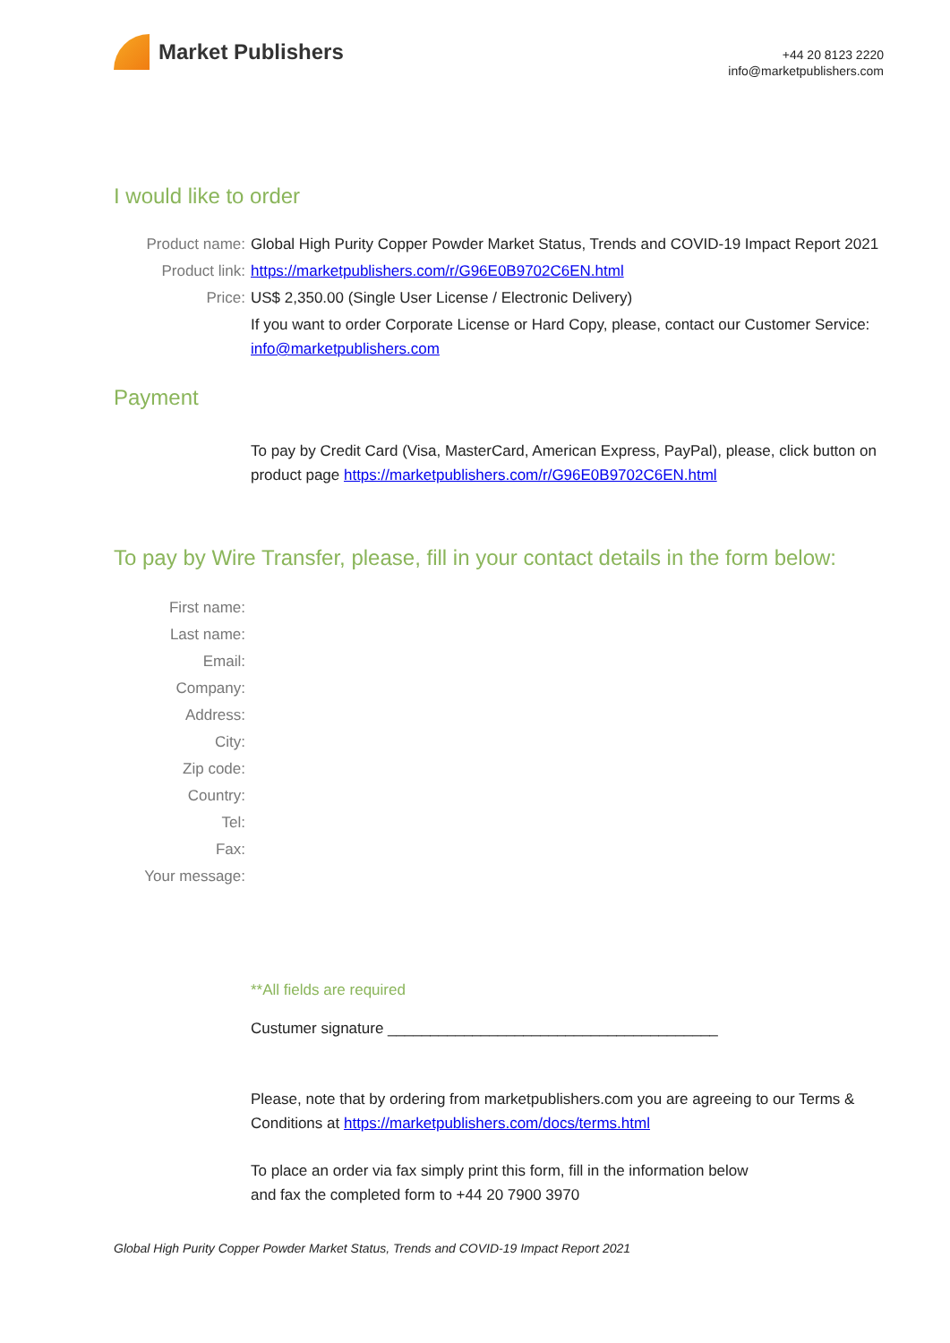Market Publishers
+44 20 8123 2220
info@marketpublishers.com
I would like to order
Product name: Global High Purity Copper Powder Market Status, Trends and COVID-19 Impact Report 2021
Product link: https://marketpublishers.com/r/G96E0B9702C6EN.html
Price: US$ 2,350.00 (Single User License / Electronic Delivery)
If you want to order Corporate License or Hard Copy, please, contact our Customer Service:
info@marketpublishers.com
Payment
To pay by Credit Card (Visa, MasterCard, American Express, PayPal), please, click button on product page https://marketpublishers.com/r/G96E0B9702C6EN.html
To pay by Wire Transfer, please, fill in your contact details in the form below:
First name:
Last name:
Email:
Company:
Address:
City:
Zip code:
Country:
Tel:
Fax:
Your message:
**All fields are required
Custumer signature _______________________________________
Please, note that by ordering from marketpublishers.com you are agreeing to our Terms & Conditions at https://marketpublishers.com/docs/terms.html
To place an order via fax simply print this form, fill in the information below
and fax the completed form to +44 20 7900 3970
Global High Purity Copper Powder Market Status, Trends and COVID-19 Impact Report 2021